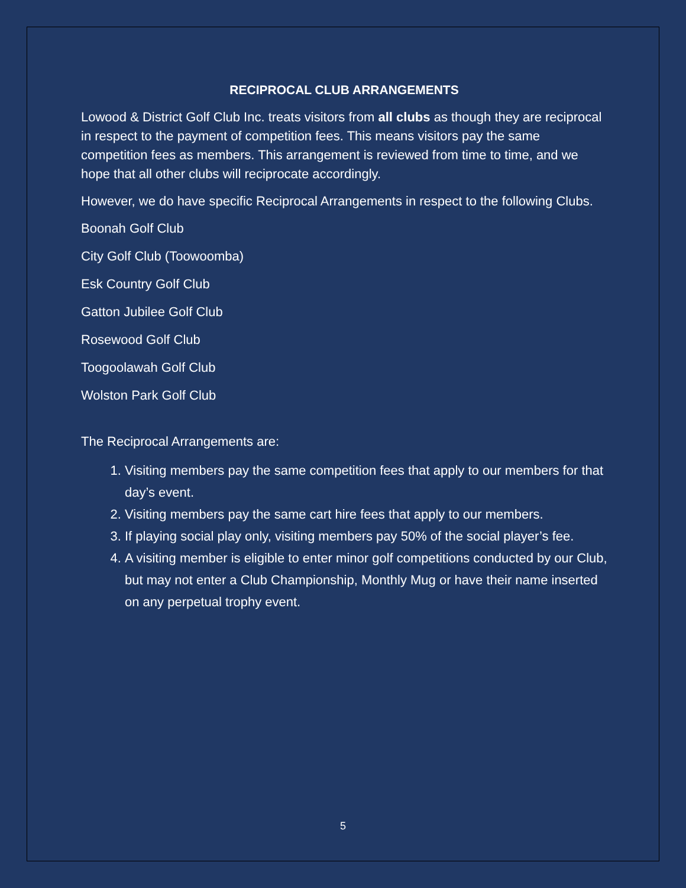RECIPROCAL CLUB ARRANGEMENTS
Lowood & District Golf Club Inc. treats visitors from all clubs as though they are reciprocal in respect to the payment of competition fees. This means visitors pay the same competition fees as members. This arrangement is reviewed from time to time, and we hope that all other clubs will reciprocate accordingly.
However, we do have specific Reciprocal Arrangements in respect to the following Clubs.
Boonah Golf Club
City Golf Club (Toowoomba)
Esk Country Golf Club
Gatton Jubilee Golf Club
Rosewood Golf Club
Toogoolawah Golf Club
Wolston Park Golf Club
The Reciprocal Arrangements are:
1. Visiting members pay the same competition fees that apply to our members for that day’s event.
2. Visiting members pay the same cart hire fees that apply to our members.
3. If playing social play only, visiting members pay 50% of the social player’s fee.
4. A visiting member is eligible to enter minor golf competitions conducted by our Club, but may not enter a Club Championship, Monthly Mug or have their name inserted on any perpetual trophy event.
5